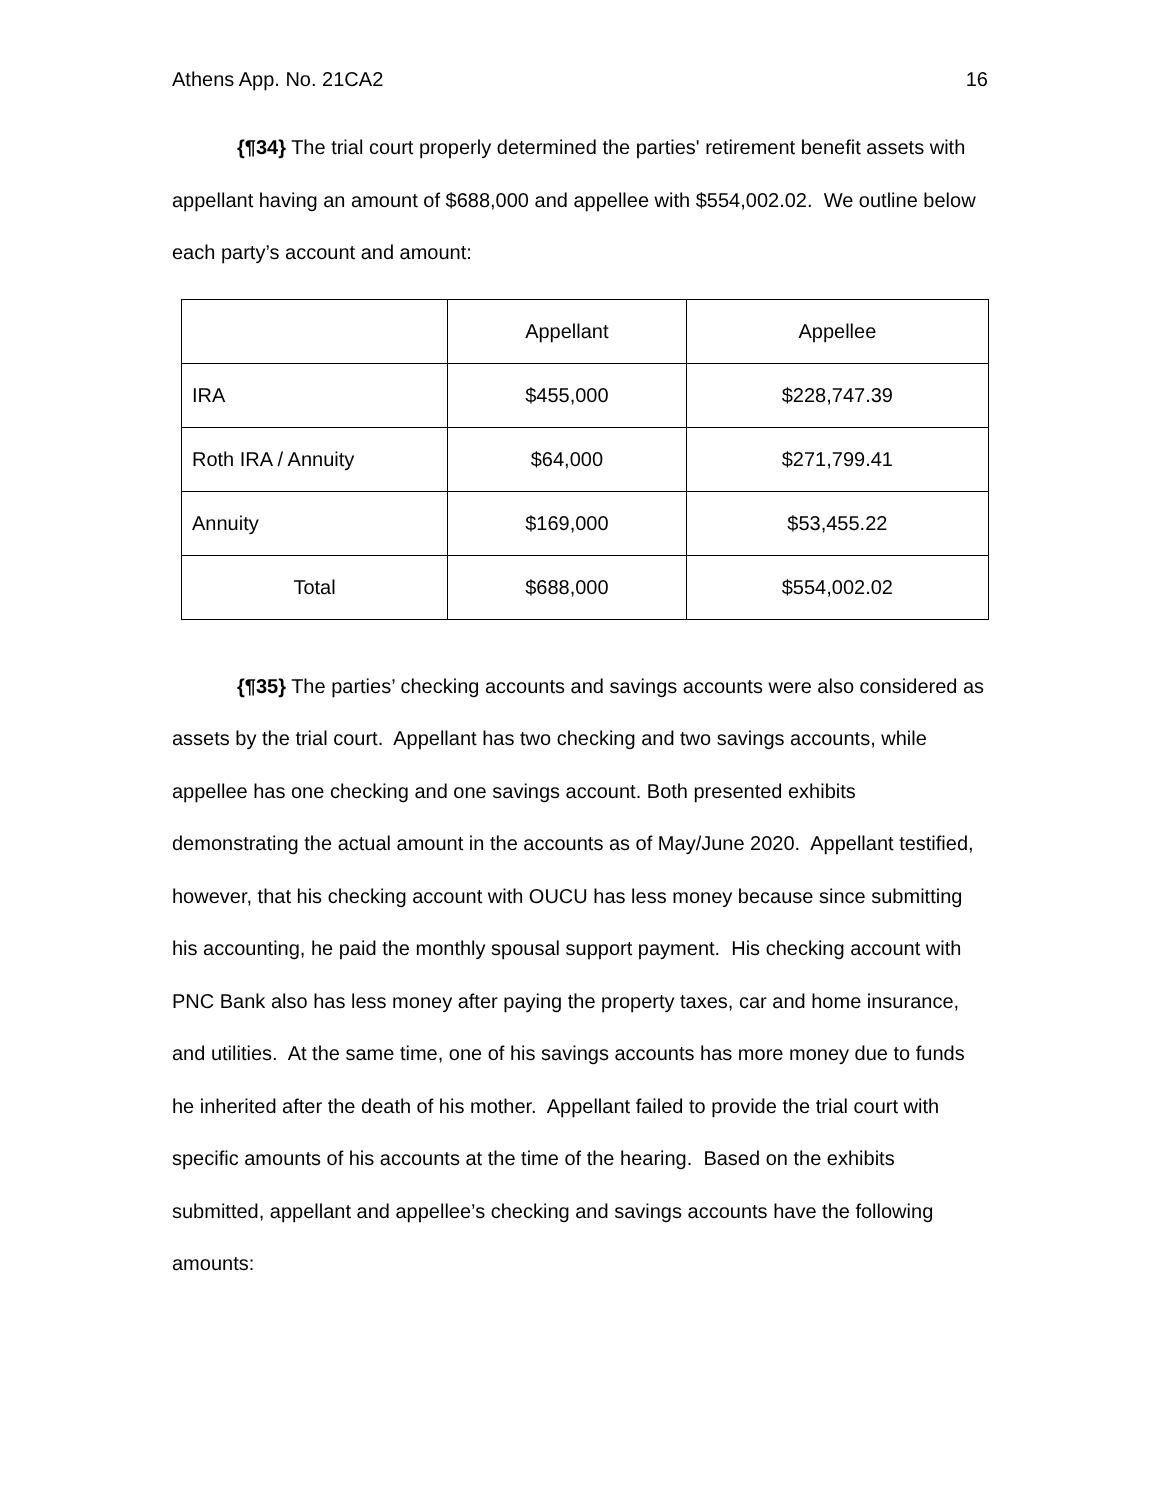Athens App. No. 21CA2 16
{¶34} The trial court properly determined the parties' retirement benefit assets with appellant having an amount of $688,000 and appellee with $554,002.02. We outline below each party’s account and amount:
| | Appellant | Appellee |
| IRA | $455,000 | $228,747.39 |
| Roth IRA / Annuity | $64,000 | $271,799.41 |
| Annuity | $169,000 | $53,455.22 |
| Total | $688,000 | $554,002.02 |
{¶35} The parties’ checking accounts and savings accounts were also considered as assets by the trial court. Appellant has two checking and two savings accounts, while appellee has one checking and one savings account. Both presented exhibits demonstrating the actual amount in the accounts as of May/June 2020. Appellant testified, however, that his checking account with OUCU has less money because since submitting his accounting, he paid the monthly spousal support payment. His checking account with PNC Bank also has less money after paying the property taxes, car and home insurance, and utilities. At the same time, one of his savings accounts has more money due to funds he inherited after the death of his mother. Appellant failed to provide the trial court with specific amounts of his accounts at the time of the hearing. Based on the exhibits submitted, appellant and appellee’s checking and savings accounts have the following amounts: